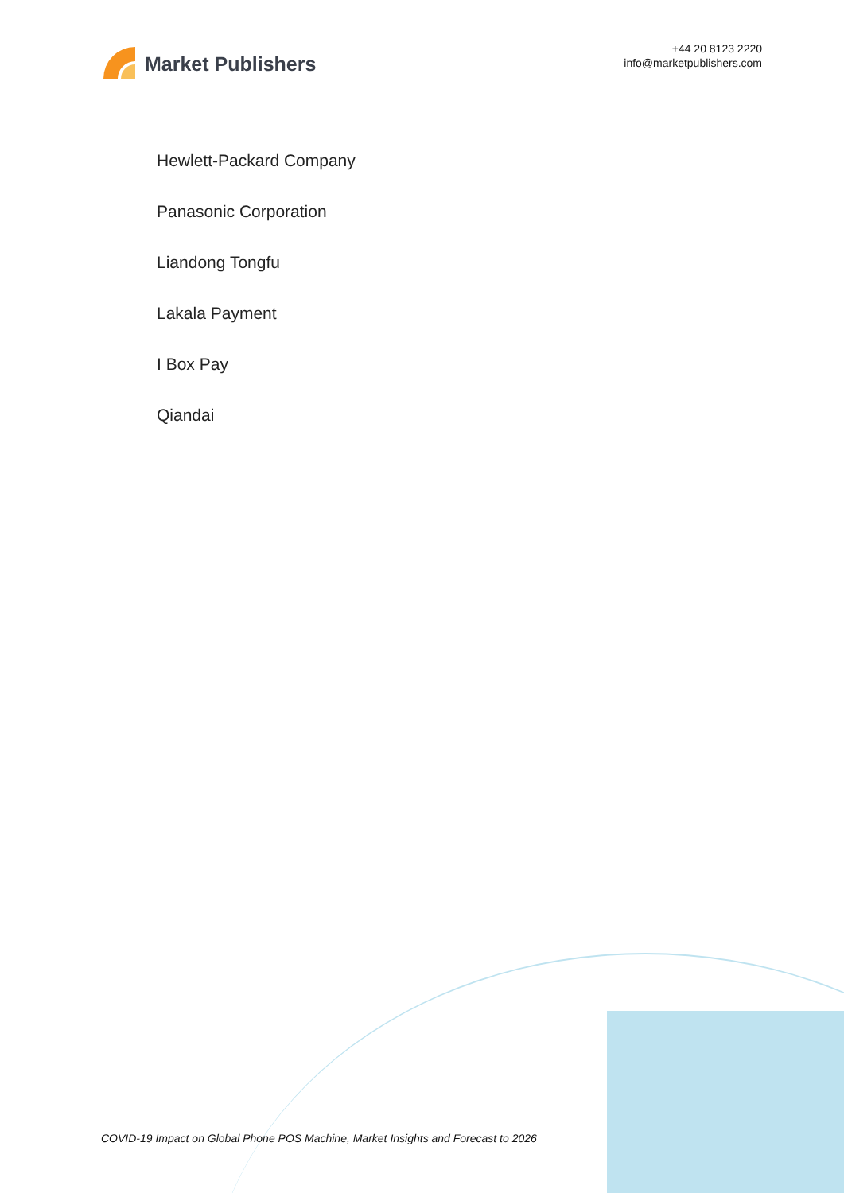Market Publishers
+44 20 8123 2220
info@marketpublishers.com
Hewlett-Packard Company
Panasonic Corporation
Liandong Tongfu
Lakala Payment
I Box Pay
Qiandai
COVID-19 Impact on Global Phone POS Machine, Market Insights and Forecast to 2026